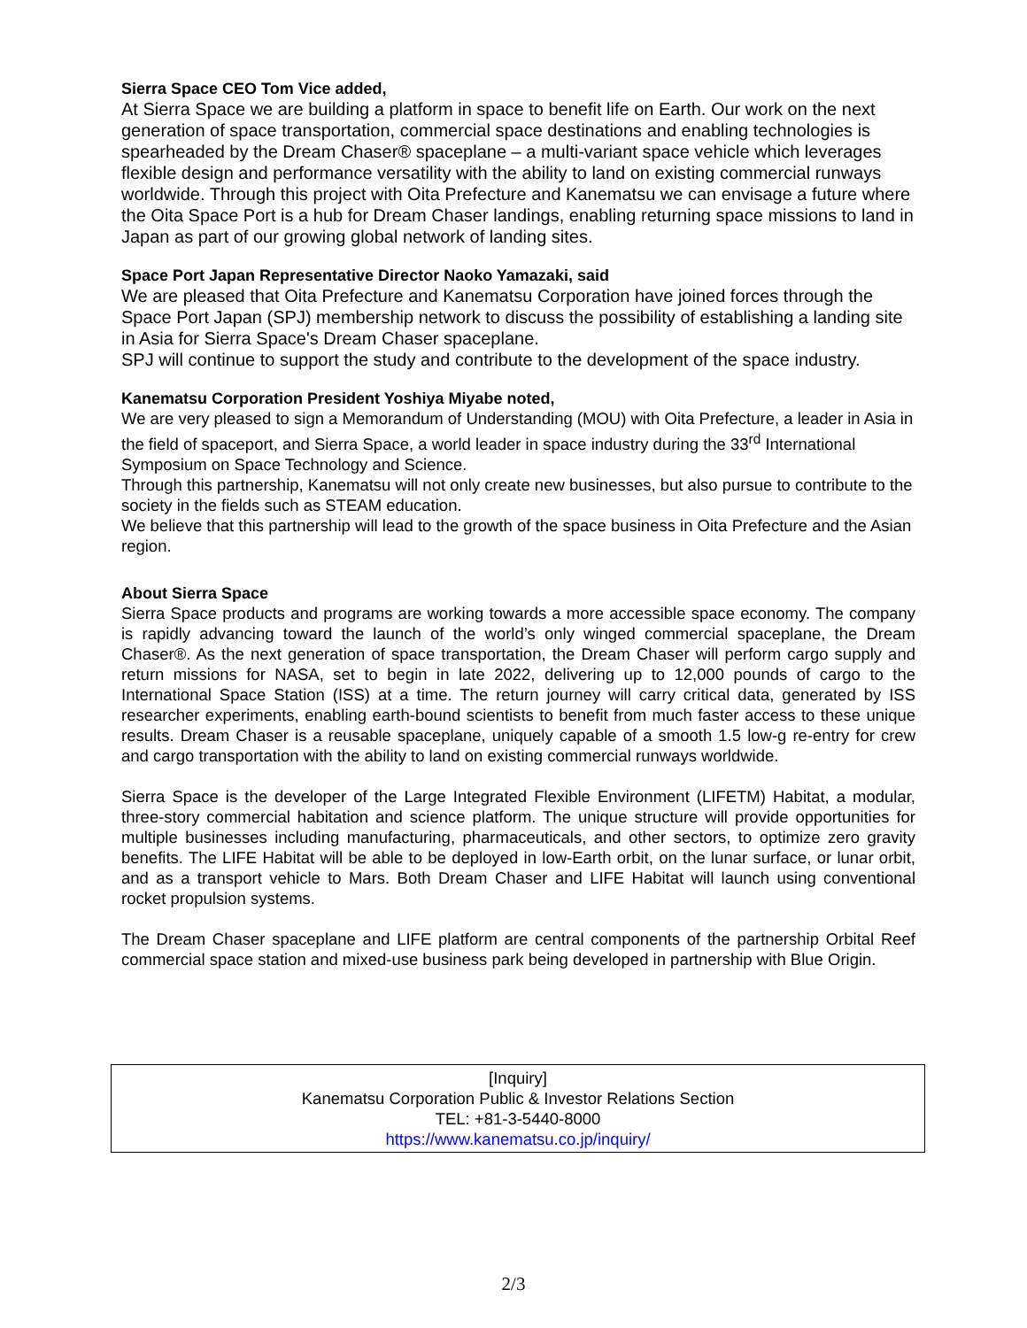Sierra Space CEO Tom Vice added,
At Sierra Space we are building a platform in space to benefit life on Earth. Our work on the next generation of space transportation, commercial space destinations and enabling technologies is spearheaded by the Dream Chaser® spaceplane – a multi-variant space vehicle which leverages flexible design and performance versatility with the ability to land on existing commercial runways worldwide. Through this project with Oita Prefecture and Kanematsu we can envisage a future where the Oita Space Port is a hub for Dream Chaser landings, enabling returning space missions to land in Japan as part of our growing global network of landing sites.
Space Port Japan Representative Director Naoko Yamazaki, said
We are pleased that Oita Prefecture and Kanematsu Corporation have joined forces through the Space Port Japan (SPJ) membership network to discuss the possibility of establishing a landing site in Asia for Sierra Space's Dream Chaser spaceplane.
SPJ will continue to support the study and contribute to the development of the space industry.
Kanematsu Corporation President Yoshiya Miyabe noted,
We are very pleased to sign a Memorandum of Understanding (MOU) with Oita Prefecture, a leader in Asia in the field of spaceport, and Sierra Space, a world leader in space industry during the 33<sup>rd</sup> International Symposium on Space Technology and Science.
Through this partnership, Kanematsu will not only create new businesses, but also pursue to contribute to the society in the fields such as STEAM education.
We believe that this partnership will lead to the growth of the space business in Oita Prefecture and the Asian region.
About Sierra Space
Sierra Space products and programs are working towards a more accessible space economy. The company is rapidly advancing toward the launch of the world’s only winged commercial spaceplane, the Dream Chaser®. As the next generation of space transportation, the Dream Chaser will perform cargo supply and return missions for NASA, set to begin in late 2022, delivering up to 12,000 pounds of cargo to the International Space Station (ISS) at a time. The return journey will carry critical data, generated by ISS researcher experiments, enabling earth-bound scientists to benefit from much faster access to these unique results. Dream Chaser is a reusable spaceplane, uniquely capable of a smooth 1.5 low-g re-entry for crew and cargo transportation with the ability to land on existing commercial runways worldwide.
Sierra Space is the developer of the Large Integrated Flexible Environment (LIFETM) Habitat, a modular, three-story commercial habitation and science platform. The unique structure will provide opportunities for multiple businesses including manufacturing, pharmaceuticals, and other sectors, to optimize zero gravity benefits. The LIFE Habitat will be able to be deployed in low-Earth orbit, on the lunar surface, or lunar orbit, and as a transport vehicle to Mars. Both Dream Chaser and LIFE Habitat will launch using conventional rocket propulsion systems.
The Dream Chaser spaceplane and LIFE platform are central components of the partnership Orbital Reef commercial space station and mixed-use business park being developed in partnership with Blue Origin.
[Inquiry]
Kanematsu Corporation Public & Investor Relations Section
TEL: +81-3-5440-8000
https://www.kanematsu.co.jp/inquiry/
2/3